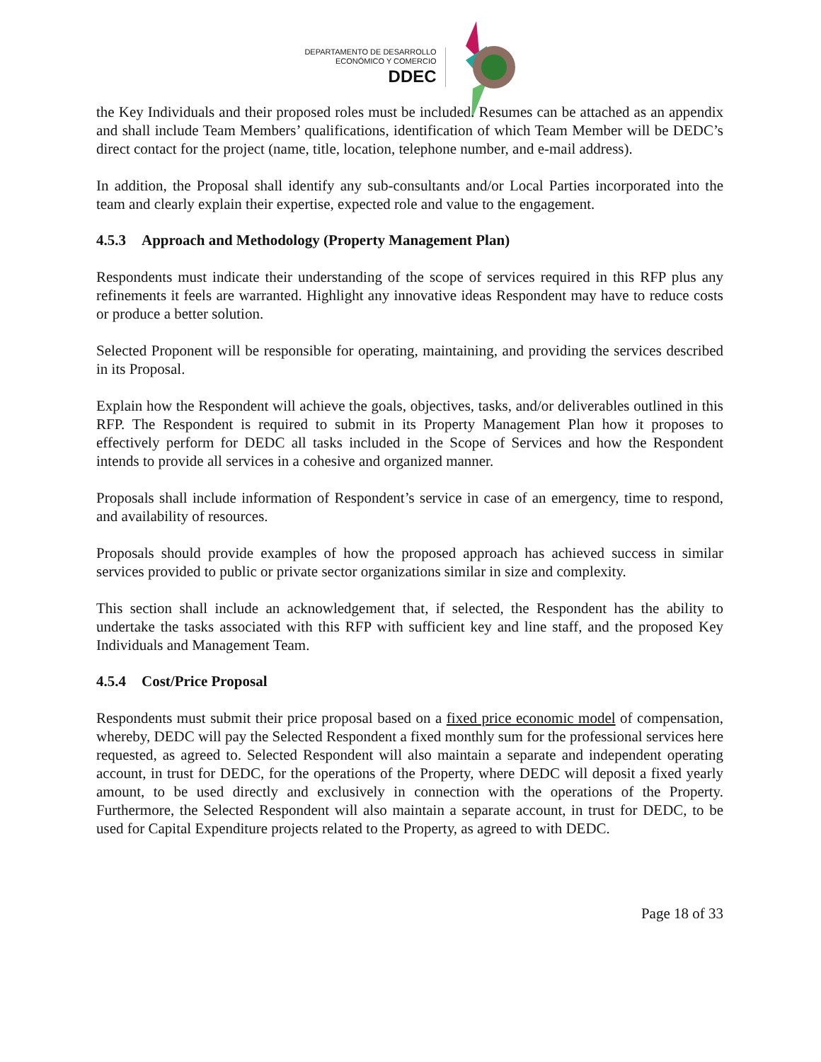DEPARTAMENTO DE DESARROLLO
ECONÓMICO Y COMERCIO
DDEC
the Key Individuals and their proposed roles must be included. Resumes can be attached as an appendix and shall include Team Members’ qualifications, identification of which Team Member will be DEDC’s direct contact for the project (name, title, location, telephone number, and e-mail address).
In addition, the Proposal shall identify any sub-consultants and/or Local Parties incorporated into the team and clearly explain their expertise, expected role and value to the engagement.
4.5.3 Approach and Methodology (Property Management Plan)
Respondents must indicate their understanding of the scope of services required in this RFP plus any refinements it feels are warranted. Highlight any innovative ideas Respondent may have to reduce costs or produce a better solution.
Selected Proponent will be responsible for operating, maintaining, and providing the services described in its Proposal.
Explain how the Respondent will achieve the goals, objectives, tasks, and/or deliverables outlined in this RFP. The Respondent is required to submit in its Property Management Plan how it proposes to effectively perform for DEDC all tasks included in the Scope of Services and how the Respondent intends to provide all services in a cohesive and organized manner.
Proposals shall include information of Respondent’s service in case of an emergency, time to respond, and availability of resources.
Proposals should provide examples of how the proposed approach has achieved success in similar services provided to public or private sector organizations similar in size and complexity.
This section shall include an acknowledgement that, if selected, the Respondent has the ability to undertake the tasks associated with this RFP with sufficient key and line staff, and the proposed Key Individuals and Management Team.
4.5.4 Cost/Price Proposal
Respondents must submit their price proposal based on a fixed price economic model of compensation, whereby, DEDC will pay the Selected Respondent a fixed monthly sum for the professional services here requested, as agreed to. Selected Respondent will also maintain a separate and independent operating account, in trust for DEDC, for the operations of the Property, where DEDC will deposit a fixed yearly amount, to be used directly and exclusively in connection with the operations of the Property. Furthermore, the Selected Respondent will also maintain a separate account, in trust for DEDC, to be used for Capital Expenditure projects related to the Property, as agreed to with DEDC.
Page 18 of 33